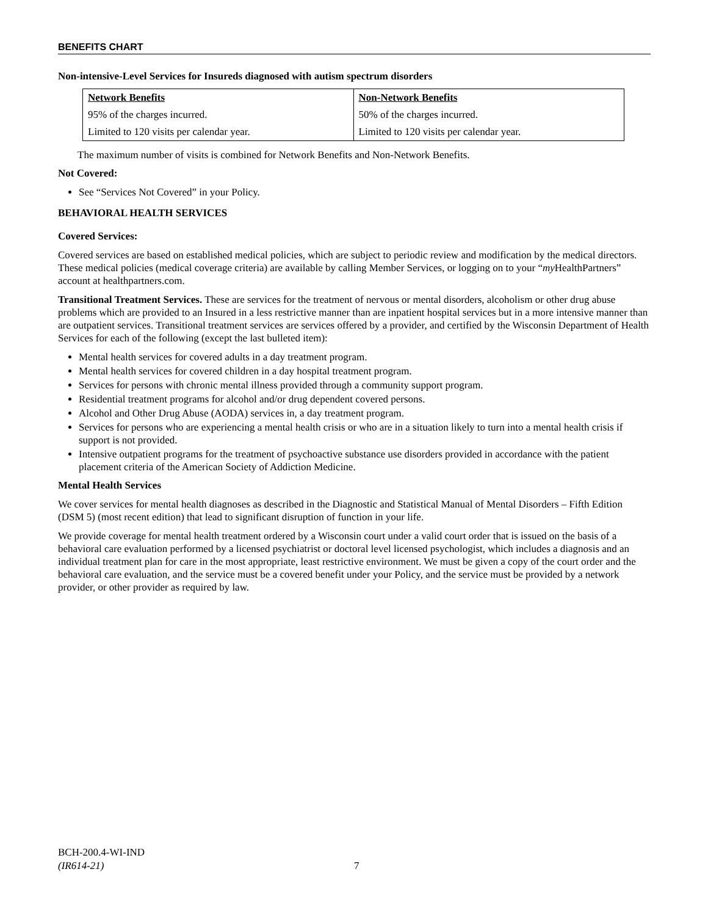BENEFITS CHART
Non-intensive-Level Services for Insureds diagnosed with autism spectrum disorders
| Network Benefits | Non-Network Benefits |
| --- | --- |
| 95% of the charges incurred. | 50% of the charges incurred. |
| Limited to 120 visits per calendar year. | Limited to 120 visits per calendar year. |
The maximum number of visits is combined for Network Benefits and Non-Network Benefits.
Not Covered:
See “Services Not Covered” in your Policy.
BEHAVIORAL HEALTH SERVICES
Covered Services:
Covered services are based on established medical policies, which are subject to periodic review and modification by the medical directors. These medical policies (medical coverage criteria) are available by calling Member Services, or logging on to your “my HealthPartners” account at healthpartners.com.
Transitional Treatment Services. These are services for the treatment of nervous or mental disorders, alcoholism or other drug abuse problems which are provided to an Insured in a less restrictive manner than are inpatient hospital services but in a more intensive manner than are outpatient services. Transitional treatment services are services offered by a provider, and certified by the Wisconsin Department of Health Services for each of the following (except the last bulleted item):
Mental health services for covered adults in a day treatment program.
Mental health services for covered children in a day hospital treatment program.
Services for persons with chronic mental illness provided through a community support program.
Residential treatment programs for alcohol and/or drug dependent covered persons.
Alcohol and Other Drug Abuse (AODA) services in, a day treatment program.
Services for persons who are experiencing a mental health crisis or who are in a situation likely to turn into a mental health crisis if support is not provided.
Intensive outpatient programs for the treatment of psychoactive substance use disorders provided in accordance with the patient placement criteria of the American Society of Addiction Medicine.
Mental Health Services
We cover services for mental health diagnoses as described in the Diagnostic and Statistical Manual of Mental Disorders – Fifth Edition (DSM 5) (most recent edition) that lead to significant disruption of function in your life.
We provide coverage for mental health treatment ordered by a Wisconsin court under a valid court order that is issued on the basis of a behavioral care evaluation performed by a licensed psychiatrist or doctoral level licensed psychologist, which includes a diagnosis and an individual treatment plan for care in the most appropriate, least restrictive environment. We must be given a copy of the court order and the behavioral care evaluation, and the service must be a covered benefit under your Policy, and the service must be provided by a network provider, or other provider as required by law.
BCH-200.4-WI-IND
(IR614-21)
7